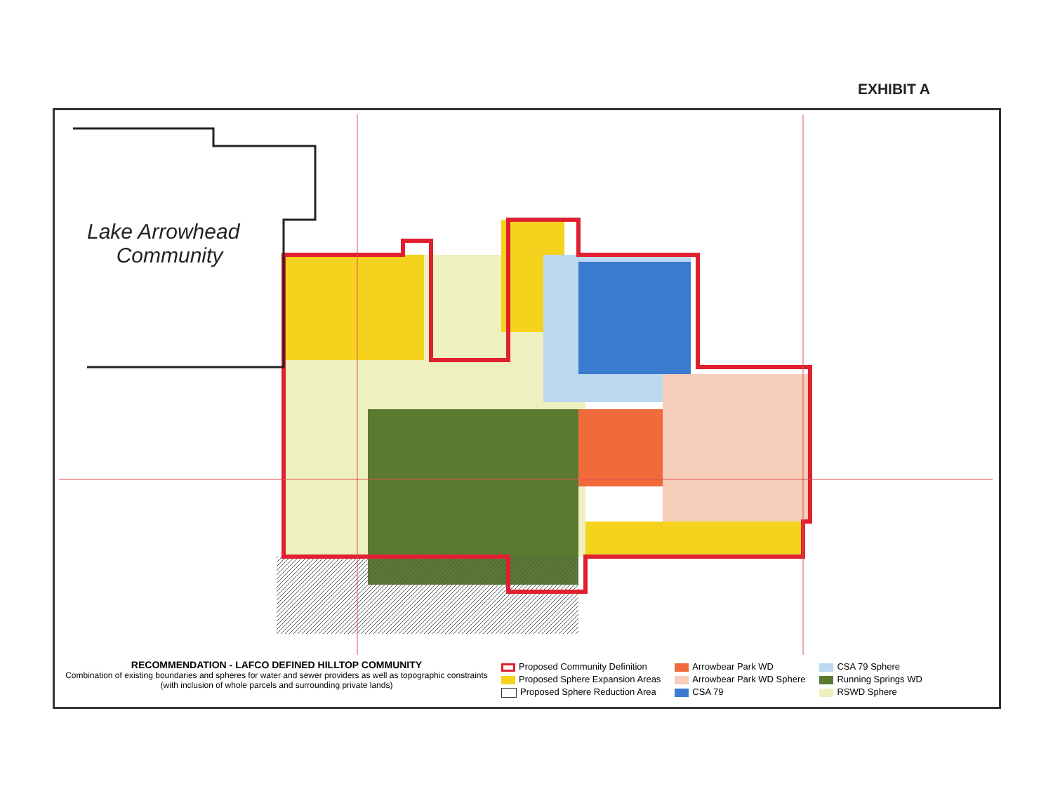EXHIBIT A
Lake Arrowhead
Community
RECOMMENDATION - LAFCO DEFINED HILLTOP COMMUNITY
Combination of existing boundaries and spheres for water and sewer providers as well as topographic constraints (with inclusion of whole parcels and surrounding private lands)
Proposed Community Definition
Proposed Sphere Expansion Areas
Proposed Sphere Reduction Area
Arrowbear Park WD
Arrowbear Park WD Sphere
CSA 79
CSA 79 Sphere
Running Springs WD
RSWD Sphere